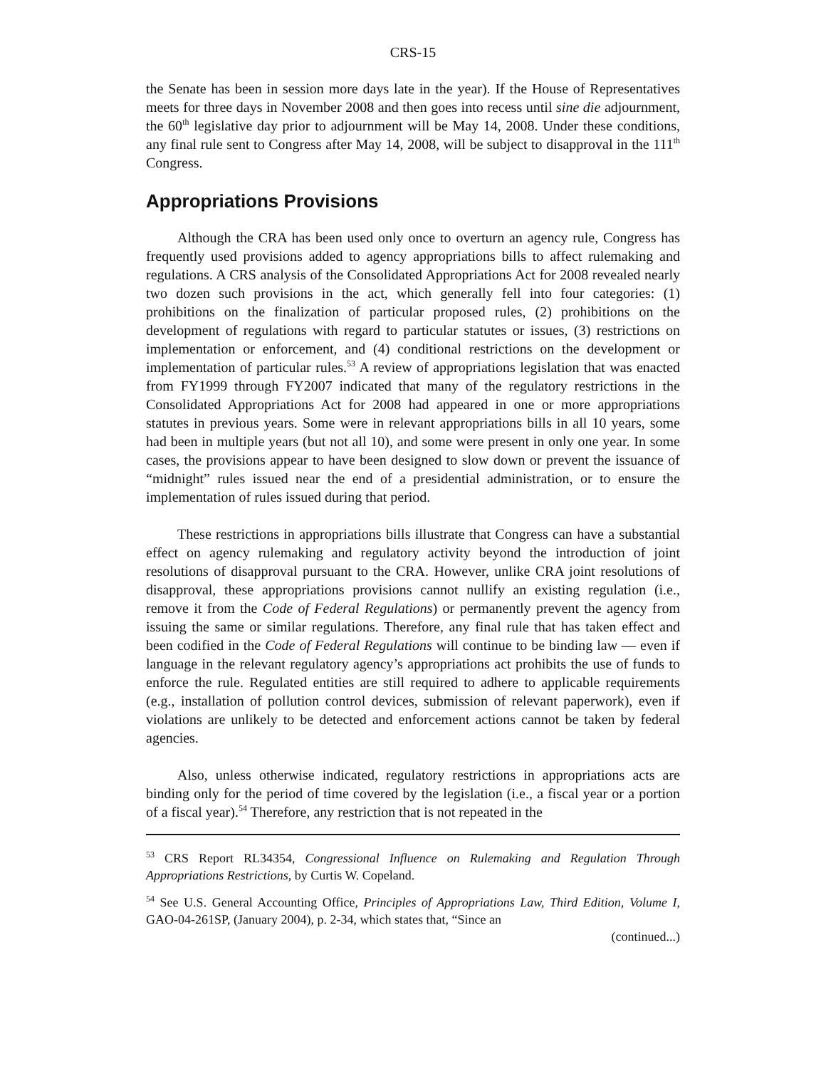CRS-15
the Senate has been in session more days late in the year). If the House of Representatives meets for three days in November 2008 and then goes into recess until sine die adjournment, the 60<sup>th</sup> legislative day prior to adjournment will be May 14, 2008. Under these conditions, any final rule sent to Congress after May 14, 2008, will be subject to disapproval in the 111<sup>th</sup> Congress.
Appropriations Provisions
Although the CRA has been used only once to overturn an agency rule, Congress has frequently used provisions added to agency appropriations bills to affect rulemaking and regulations. A CRS analysis of the Consolidated Appropriations Act for 2008 revealed nearly two dozen such provisions in the act, which generally fell into four categories: (1) prohibitions on the finalization of particular proposed rules, (2) prohibitions on the development of regulations with regard to particular statutes or issues, (3) restrictions on implementation or enforcement, and (4) conditional restrictions on the development or implementation of particular rules.<sup>53</sup> A review of appropriations legislation that was enacted from FY1999 through FY2007 indicated that many of the regulatory restrictions in the Consolidated Appropriations Act for 2008 had appeared in one or more appropriations statutes in previous years. Some were in relevant appropriations bills in all 10 years, some had been in multiple years (but not all 10), and some were present in only one year. In some cases, the provisions appear to have been designed to slow down or prevent the issuance of “midnight” rules issued near the end of a presidential administration, or to ensure the implementation of rules issued during that period.
These restrictions in appropriations bills illustrate that Congress can have a substantial effect on agency rulemaking and regulatory activity beyond the introduction of joint resolutions of disapproval pursuant to the CRA. However, unlike CRA joint resolutions of disapproval, these appropriations provisions cannot nullify an existing regulation (i.e., remove it from the Code of Federal Regulations) or permanently prevent the agency from issuing the same or similar regulations. Therefore, any final rule that has taken effect and been codified in the Code of Federal Regulations will continue to be binding law — even if language in the relevant regulatory agency’s appropriations act prohibits the use of funds to enforce the rule. Regulated entities are still required to adhere to applicable requirements (e.g., installation of pollution control devices, submission of relevant paperwork), even if violations are unlikely to be detected and enforcement actions cannot be taken by federal agencies.
Also, unless otherwise indicated, regulatory restrictions in appropriations acts are binding only for the period of time covered by the legislation (i.e., a fiscal year or a portion of a fiscal year).<sup>54</sup> Therefore, any restriction that is not repeated in the
<sup>53</sup> CRS Report RL34354, Congressional Influence on Rulemaking and Regulation Through Appropriations Restrictions, by Curtis W. Copeland.
<sup>54</sup> See U.S. General Accounting Office, Principles of Appropriations Law, Third Edition, Volume I, GAO-04-261SP, (January 2004), p. 2-34, which states that, “Since an
(continued...)